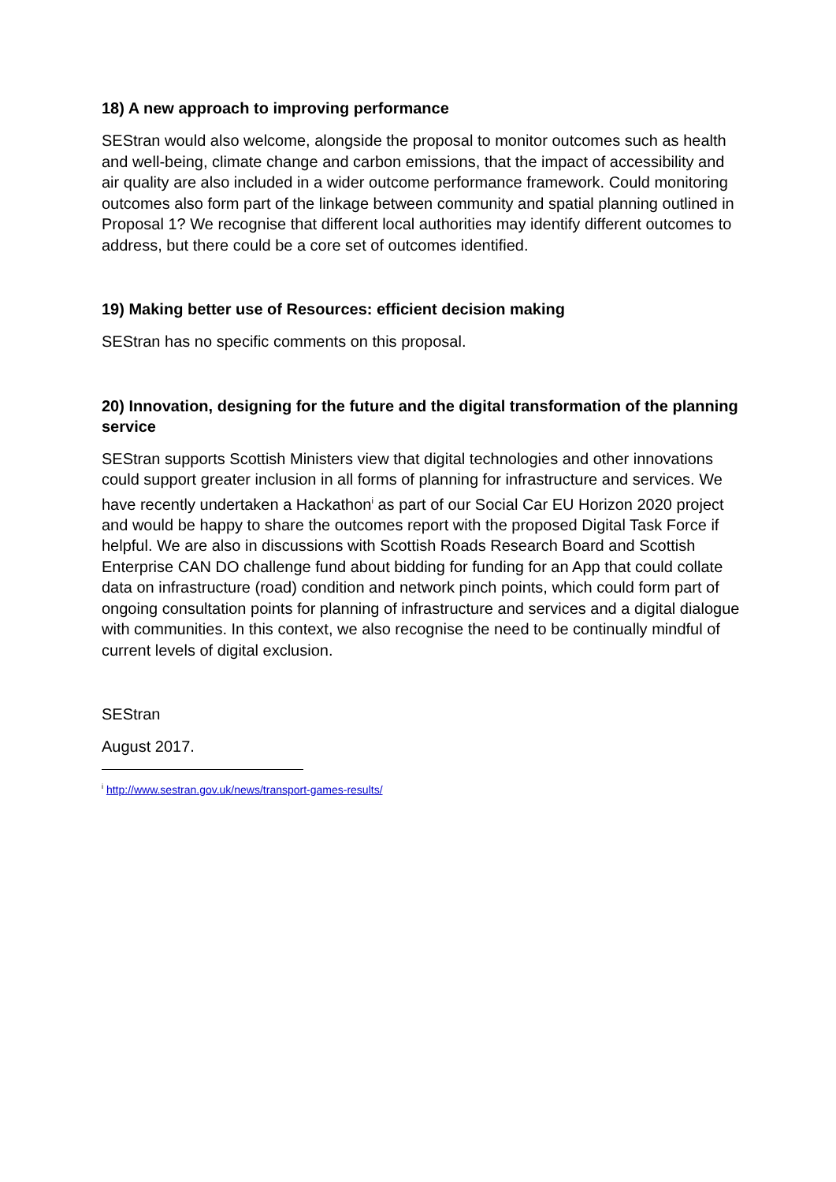18) A new approach to improving performance
SEStran would also welcome, alongside the proposal to monitor outcomes such as health and well-being, climate change and carbon emissions, that the impact of accessibility and air quality are also included in a wider outcome performance framework. Could monitoring outcomes also form part of the linkage between community and spatial planning outlined in Proposal 1? We recognise that different local authorities may identify different outcomes to address, but there could be a core set of outcomes identified.
19) Making better use of Resources: efficient decision making
SEStran has no specific comments on this proposal.
20) Innovation, designing for the future and the digital transformation of the planning service
SEStran supports Scottish Ministers view that digital technologies and other innovations could support greater inclusion in all forms of planning for infrastructure and services. We have recently undertaken a Hackathon<sup>i</sup> as part of our Social Car EU Horizon 2020 project and would be happy to share the outcomes report with the proposed Digital Task Force if helpful. We are also in discussions with Scottish Roads Research Board and Scottish Enterprise CAN DO challenge fund about bidding for funding for an App that could collate data on infrastructure (road) condition and network pinch points, which could form part of ongoing consultation points for planning of infrastructure and services and a digital dialogue with communities. In this context, we also recognise the need to be continually mindful of current levels of digital exclusion.
SEStran
August 2017.
<sup>i</sup> http://www.sestran.gov.uk/news/transport-games-results/